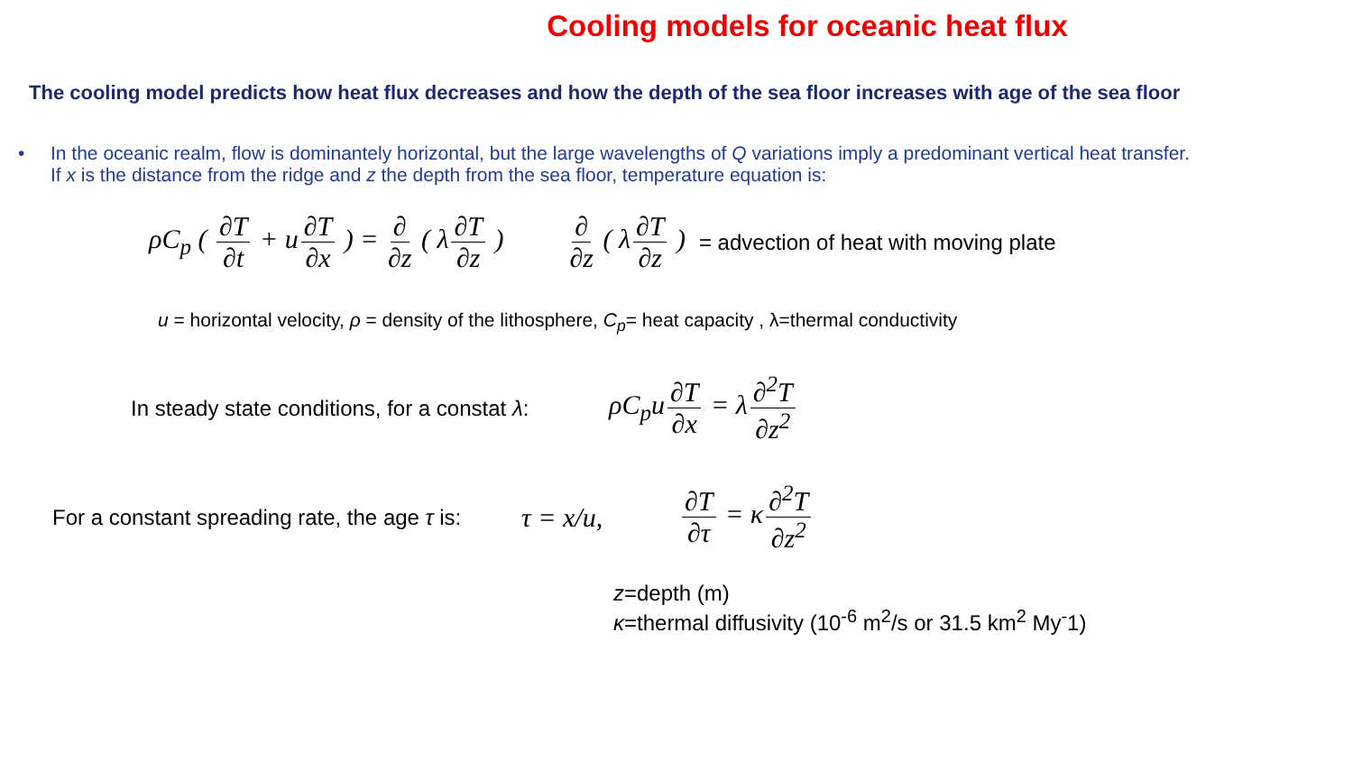Cooling models for oceanic heat flux
The cooling model predicts how heat flux decreases and how the depth of the sea floor increases with age of the sea floor
• In the oceanic realm, flow is dominantely horizontal, but the large wavelengths of Q variations imply a predominant vertical heat transfer.
If x is the distance from the ridge and z the depth from the sea floor, temperature equation is:
ρC<sub>p</sub> ( ∂T ∂t + u ∂T ∂x ) = ∂ ∂z ( λ ∂T ∂z ) ∂ ∂z ( λ ∂T ∂z ) = advection of heat with moving plate
u = horizontal velocity, ρ = density of the lithosphere, C<sub>p</sub>= heat capacity , λ=thermal conductivity
In steady state conditions, for a constat λ: ρC<sub>p</sub>u ∂T ∂x = λ ∂<sup>2</sup>T ∂z<sup>2</sup>
For a constant spreading rate, the age τ is: τ = x/u, ∂T ∂τ = κ ∂<sup>2</sup>T ∂z<sup>2</sup>
z=depth (m)
κ=thermal diffusivity (10<sup>-6</sup> m<sup>2</sup>/s or 31.5 km<sup>2</sup> My<sup>-</sup>1)